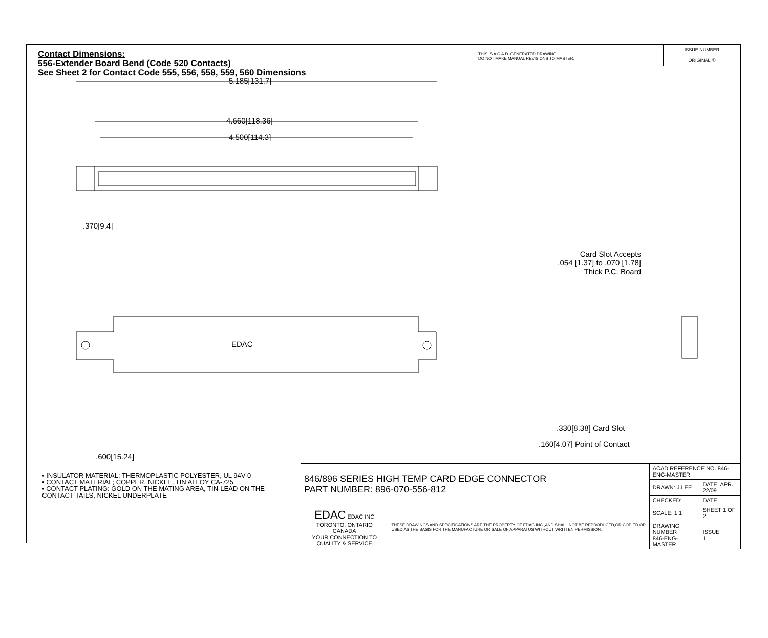Contact Dimensions:
556-Extender Board Bend (Code 520 Contacts)
See Sheet 2 for Contact Code 555, 556, 558, 559, 560 Dimensions
THIS IS A C.A.D. GENERATED DRAWING
DO NOT MAKE MANUAL REVISIONS TO MASTER.
ISSUE NUMBER
ORIGINAL ①
5.185[131.7]
4.660[118.36]
4.500[114.3]
.370[9.4]
EDAC
.600[15.24]
Card Slot Accepts
.054 [1.37] to .070 [1.78]
Thick P.C. Board
.330[8.38] Card Slot
.160[4.07] Point of Contact
• INSULATOR MATERIAL: THERMOPLASTIC POLYESTER, UL 94V-0
• CONTACT MATERIAL; COPPER, NICKEL, TIN ALLOY CA-725
• CONTACT PLATING: GOLD ON THE MATING AREA, TIN-LEAD ON THE CONTACT TAILS, NICKEL UNDERPLATE
| 846/896 SERIES HIGH TEMP CARD EDGE CONNECTOR PART NUMBER: 896-070-556-812 | | ACAD REFERENCE NO. 846-ENG-MASTER | |
| | | DRAWN: J.LEE | DATE: APR. 22/09 |
| | | CHECKED: | DATE: |
| EDAC EDAC INC TORONTO, ONTARIO CANADA YOUR CONNECTION TO QUALITY & SERVICE | THESE DRAWINGS AND SPECIFICATIONS ARE THE PROPERTY OF EDAC INC.,AND SHALL NOT BE REPRODUCED,OR COPIED OR USED AS THE BASIS FOR THE MANUFACTURE OR SALE OF APPARATUS WITHOUT WRITTEN PERMISSION. | SCALE: 1:1 | SHEET 1 OF 2 |
| | | DRAWING NUMBER 846-ENG-MASTER | ISSUE 1 |